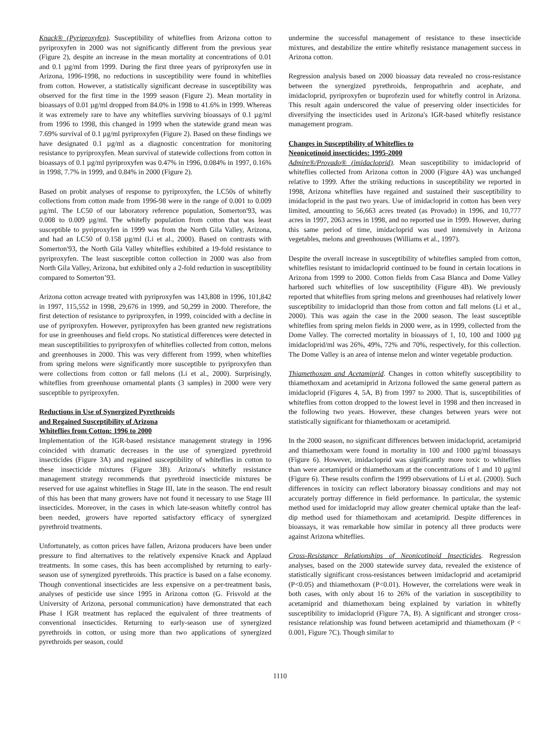Knack® (Pyriproxyfen). Susceptibility of whiteflies from Arizona cotton to pyriproxyfen in 2000 was not significantly different from the previous year (Figure 2), despite an increase in the mean mortality at concentrations of 0.01 and 0.1 µg/ml from 1999. During the first three years of pyriproxyfen use in Arizona, 1996-1998, no reductions in susceptibility were found in whiteflies from cotton. However, a statistically significant decrease in susceptibility was observed for the first time in the 1999 season (Figure 2). Mean mortality in bioassays of 0.01 µg/ml dropped from 84.0% in 1998 to 41.6% in 1999. Whereas it was extremely rare to have any whiteflies surviving bioassays of 0.1 µg/ml from 1996 to 1998, this changed in 1999 when the statewide grand mean was 7.69% survival of 0.1 µg/ml pyriproxyfen (Figure 2). Based on these findings we have designated 0.1 µg/ml as a diagnostic concentration for monitoring resistance to pyriproxyfen. Mean survival of statewide collections from cotton in bioassays of 0.1 µg/ml pyriproxyfen was 0.47% in 1996, 0.084% in 1997, 0.16% in 1998, 7.7% in 1999, and 0.84% in 2000 (Figure 2).
Based on probit analyses of response to pyriproxyfen, the LC50s of whitefly collections from cotton made from 1996-98 were in the range of 0.001 to 0.009 µg/ml. The LC50 of our laboratory reference population, Somerton'93, was 0.008 to 0.009 µg/ml. The whitefly population from cotton that was least susceptible to pyriproxyfen in 1999 was from the North Gila Valley, Arizona, and had an LC50 of 0.158 µg/ml (Li et al., 2000). Based on contrasts with Somerton'93, the North Gila Valley whiteflies exhibited a 19-fold resistance to pyriproxyfen. The least susceptible cotton collection in 2000 was also from North Gila Valley, Arizona, but exhibited only a 2-fold reduction in susceptibility compared to Somerton’93.
Arizona cotton acreage treated with pyriproxyfen was 143,808 in 1996, 101,842 in 1997, 115,552 in 1998, 29,676 in 1999, and 50,299 in 2000. Therefore, the first detection of resistance to pyriproxyfen, in 1999, coincided with a decline in use of pyriproxyfen. However, pyriproxyfen has been granted new registrations for use in greenhouses and field crops. No statistical differences were detected in mean susceptibilities to pyriproxyfen of whiteflies collected from cotton, melons and greenhouses in 2000. This was very different from 1999, when whiteflies from spring melons were significantly more susceptible to pyriproxyfen than were collections from cotton or fall melons (Li et al., 2000). Surprisingly, whiteflies from greenhouse ornamental plants (3 samples) in 2000 were very susceptible to pyriproxyfen.
Reductions in Use of Synergized Pyrethroids
and Regained Susceptibility of Arizona
Whiteflies from Cotton: 1996 to 2000
Implementation of the IGR-based resistance management strategy in 1996 coincided with dramatic decreases in the use of synergized pyrethroid insecticides (Figure 3A) and regained susceptibility of whiteflies in cotton to these insecticide mixtures (Figure 3B). Arizona's whitefly resistance management strategy recommends that pyrethroid insecticide mixtures be reserved for use against whiteflies in Stage III, late in the season. The end result of this has been that many growers have not found it necessary to use Stage III insecticides. Moreover, in the cases in which late-season whitefly control has been needed, growers have reported satisfactory efficacy of synergized pyrethroid treatments.
Unfortunately, as cotton prices have fallen, Arizona producers have been under pressure to find alternatives to the relatively expensive Knack and Applaud treatments. In some cases, this has been accomplished by returning to early-season use of synergized pyrethroids. This practice is based on a false economy. Though conventional insecticides are less expensive on a per-treatment basis, analyses of pesticide use since 1995 in Arizona cotton (G. Frisvold at the University of Arizona, personal communication) have demonstrated that each Phase I IGR treatment has replaced the equivalent of three treatments of conventional insecticides. Returning to early-season use of synergized pyrethroids in cotton, or using more than two applications of synergized pyrethroids per season, could
undermine the successful management of resistance to these insecticide mixtures, and destabilize the entire whitefly resistance management success in Arizona cotton.
Regression analysis based on 2000 bioassay data revealed no cross-resistance between the synergized pyrethroids, fenpropathrin and acephate, and imidacloprid, pyriproxyfen or buprofezin used for whitefly control in Arizona. This result again underscored the value of preserving older insecticides for diversifying the insecticides used in Arizona's IGR-based whitefly resistance management program.
Changes in Susceptibility of Whiteflies to
Neonicotinoid insecticides: 1995-2000
Admire®/Provado® (imidacloprid). Mean susceptibility to imidacloprid of whiteflies collected from Arizona cotton in 2000 (Figure 4A) was unchanged relative to 1999. After the striking reductions in susceptibility we reported in 1998, Arizona whiteflies have regained and sustained their susceptibility to imidacloprid in the past two years. Use of imidacloprid in cotton has been very limited, amounting to 56,663 acres treated (as Provado) in 1996, and 10,777 acres in 1997, 2063 acres in 1998, and no reported use in 1999. However, during this same period of time, imidacloprid was used intensively in Arizona vegetables, melons and greenhouses (Williams et al., 1997).
Despite the overall increase in susceptibility of whiteflies sampled from cotton, whiteflies resistant to imidacloprid continued to be found in certain locations in Arizona from 1999 to 2000. Cotton fields from Casa Blanca and Dome Valley harbored such whiteflies of low susceptibility (Figure 4B). We previously reported that whiteflies from spring melons and greenhouses had relatively lower susceptibility to imidacloprid than those from cotton and fall melons (Li et al., 2000). This was again the case in the 2000 season. The least susceptible whiteflies from spring melon fields in 2000 were, as in 1999, collected from the Dome Valley. The corrected mortality in bioassays of 1, 10, 100 and 1000 µg imidacloprid/ml was 26%, 49%, 72% and 70%, respectively, for this collection. The Dome Valley is an area of intense melon and winter vegetable production.
Thiamethoxam and Acetamiprid. Changes in cotton whitefly susceptibility to thiamethoxam and acetamiprid in Arizona followed the same general pattern as imidacloprid (Figures 4, 5A, B) from 1997 to 2000. That is, susceptibilities of whiteflies from cotton dropped to the lowest level in 1998 and then increased in the following two years. However, these changes between years were not statistically significant for thiamethoxam or acetamiprid.
In the 2000 season, no significant differences between imidacloprid, acetamiprid and thiamethoxam were found in mortality in 100 and 1000 µg/ml bioassays (Figure 6). However, imidacloprid was significantly more toxic to whiteflies than were acetamiprid or thiamethoxam at the concentrations of 1 and 10 µg/ml (Figure 6). These results confirm the 1999 observations of Li et al. (2000). Such differences in toxicity can reflect laboratory bioassay conditions and may not accurately portray difference in field performance. In particular, the systemic method used for imidacloprid may allow greater chemical uptake than the leaf-dip method used for thiamethoxam and acetamiprid. Despite differences in bioassays, it was remarkable how similar in potency all three products were against Arizona whiteflies.
Cross-Resistance Relationships of Neonicotinoid Insecticides. Regression analyses, based on the 2000 statewide survey data, revealed the existence of statistically significant cross-resistances between imidacloprid and acetamiprid (P<0.05) and thiamethoxam (P<0.01). However, the correlations were weak in both cases, with only about 16 to 26% of the variation in susceptibility to acetamiprid and thiamethoxam being explained by variation in whitefly susceptibility to imidacloprid (Figure 7A, B). A significant and stronger cross-resistance relationship was found between acetamiprid and thiamethoxam (P < 0.001, Figure 7C). Though similar to
1110